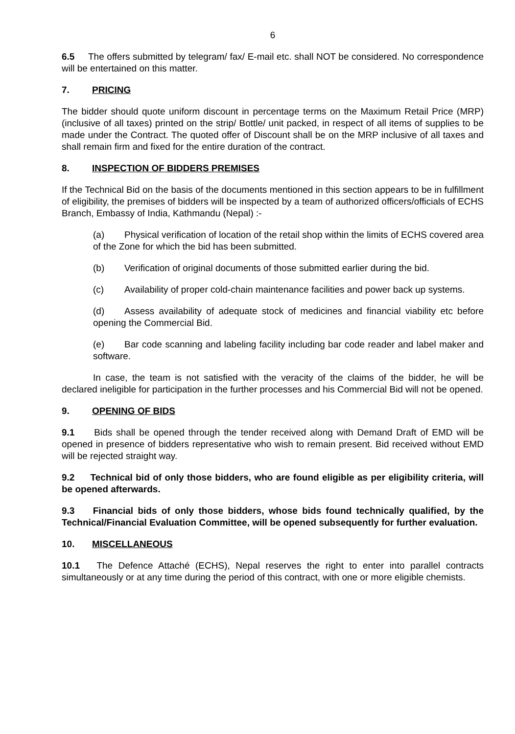6
6.5 The offers submitted by telegram/ fax/ E-mail etc. shall NOT be considered. No correspondence will be entertained on this matter.
7. PRICING
The bidder should quote uniform discount in percentage terms on the Maximum Retail Price (MRP) (inclusive of all taxes) printed on the strip/ Bottle/ unit packed, in respect of all items of supplies to be made under the Contract. The quoted offer of Discount shall be on the MRP inclusive of all taxes and shall remain firm and fixed for the entire duration of the contract.
8. INSPECTION OF BIDDERS PREMISES
If the Technical Bid on the basis of the documents mentioned in this section appears to be in fulfillment of eligibility, the premises of bidders will be inspected by a team of authorized officers/officials of ECHS Branch, Embassy of India, Kathmandu (Nepal) :-
(a) Physical verification of location of the retail shop within the limits of ECHS covered area of the Zone for which the bid has been submitted.
(b) Verification of original documents of those submitted earlier during the bid.
(c) Availability of proper cold-chain maintenance facilities and power back up systems.
(d) Assess availability of adequate stock of medicines and financial viability etc before opening the Commercial Bid.
(e) Bar code scanning and labeling facility including bar code reader and label maker and software.
In case, the team is not satisfied with the veracity of the claims of the bidder, he will be declared ineligible for participation in the further processes and his Commercial Bid will not be opened.
9. OPENING OF BIDS
9.1 Bids shall be opened through the tender received along with Demand Draft of EMD will be opened in presence of bidders representative who wish to remain present. Bid received without EMD will be rejected straight way.
9.2 Technical bid of only those bidders, who are found eligible as per eligibility criteria, will be opened afterwards.
9.3 Financial bids of only those bidders, whose bids found technically qualified, by the Technical/Financial Evaluation Committee, will be opened subsequently for further evaluation.
10. MISCELLANEOUS
10.1 The Defence Attaché (ECHS), Nepal reserves the right to enter into parallel contracts simultaneously or at any time during the period of this contract, with one or more eligible chemists.